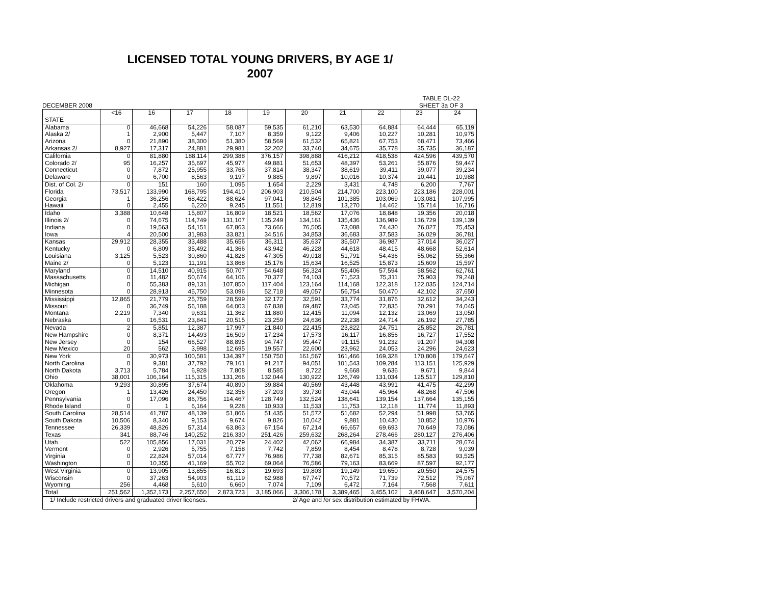LICENSED TOTAL YOUNG DRIVERS, BY AGE 1/
2007
DECEMBER 2008 TABLE DL-22
SHEET 3a OF 3
| | <16 | 16 | 17 | 18 | 19 | 20 | 21 | 22 | 23 | 24 |
| --- | --- | --- | --- | --- | --- | --- | --- | --- | --- | --- |
| STATE | | | | | | | | | | |
| Alabama | 0 | 46,668 | 54,226 | 58,087 | 59,535 | 61,210 | 63,530 | 64,884 | 64,444 | 65,119 |
| Alaska 2/ | 1 | 2,900 | 5,447 | 7,107 | 8,359 | 9,122 | 9,406 | 10,227 | 10,281 | 10,975 |
| Arizona | 0 | 21,890 | 38,300 | 51,380 | 58,569 | 61,532 | 65,821 | 67,753 | 68,471 | 73,466 |
| Arkansas 2/ | 8,927 | 17,317 | 24,881 | 29,981 | 32,202 | 33,740 | 34,675 | 35,778 | 35,735 | 36,187 |
| California | 0 | 81,880 | 188,114 | 299,388 | 376,157 | 398,888 | 416,212 | 418,538 | 424,596 | 439,570 |
| Colorado 2/ | 95 | 16,257 | 35,697 | 45,977 | 49,881 | 51,653 | 48,397 | 53,261 | 55,876 | 59,447 |
| Connecticut | 0 | 7,872 | 25,955 | 33,766 | 37,814 | 38,347 | 38,619 | 39,411 | 39,077 | 39,234 |
| Delaware | 0 | 6,700 | 8,563 | 9,197 | 9,885 | 9,897 | 10,016 | 10,374 | 10,441 | 10,988 |
| Dist. of Col. 2/ | 0 | 151 | 160 | 1,095 | 1,654 | 2,229 | 3,431 | 4,748 | 6,200 | 7,767 |
| Florida | 73,517 | 133,990 | 168,795 | 194,410 | 206,903 | 210,504 | 214,700 | 223,100 | 223,186 | 228,001 |
| Georgia | 1 | 36,256 | 68,422 | 88,624 | 97,041 | 98,845 | 101,385 | 103,069 | 103,081 | 107,995 |
| Hawaii | 0 | 2,455 | 6,220 | 9,245 | 11,551 | 12,819 | 13,270 | 14,462 | 15,714 | 16,716 |
| Idaho | 3,388 | 10,648 | 15,807 | 16,809 | 18,521 | 18,562 | 17,076 | 18,848 | 19,356 | 20,018 |
| Illinois 2/ | 0 | 74,675 | 114,749 | 131,107 | 135,249 | 134,161 | 135,436 | 136,989 | 136,729 | 139,139 |
| Indiana | 0 | 19,563 | 54,151 | 67,863 | 73,666 | 76,505 | 73,088 | 74,430 | 76,027 | 75,453 |
| Iowa | 4 | 20,500 | 31,983 | 33,821 | 34,516 | 34,853 | 36,683 | 37,583 | 36,029 | 36,781 |
| Kansas | 29,912 | 28,355 | 33,488 | 35,656 | 36,311 | 35,637 | 35,507 | 36,987 | 37,014 | 36,027 |
| Kentucky | 0 | 6,809 | 35,492 | 41,366 | 43,942 | 46,228 | 44,618 | 48,415 | 48,668 | 52,614 |
| Louisiana | 3,125 | 5,523 | 30,860 | 41,828 | 47,305 | 49,018 | 51,791 | 54,436 | 55,062 | 55,366 |
| Maine 2/ | 0 | 5,123 | 11,191 | 13,868 | 15,176 | 15,634 | 16,525 | 15,873 | 15,609 | 15,597 |
| Maryland | 0 | 14,510 | 40,915 | 50,707 | 54,648 | 56,324 | 55,406 | 57,594 | 58,562 | 62,761 |
| Massachusetts | 0 | 11,482 | 50,674 | 64,106 | 70,377 | 74,103 | 71,523 | 75,311 | 75,903 | 79,248 |
| Michigan | 0 | 55,383 | 89,131 | 107,850 | 117,404 | 123,164 | 114,168 | 122,318 | 122,035 | 124,714 |
| Minnesota | 0 | 28,913 | 45,750 | 53,096 | 52,718 | 49,057 | 56,754 | 50,470 | 42,102 | 37,650 |
| Mississippi | 12,865 | 21,779 | 25,759 | 28,599 | 32,172 | 32,591 | 33,774 | 31,876 | 32,612 | 34,243 |
| Missouri | 0 | 36,749 | 56,188 | 64,003 | 67,838 | 69,487 | 73,045 | 72,835 | 70,291 | 74,045 |
| Montana | 2,219 | 7,340 | 9,631 | 11,362 | 11,880 | 12,415 | 11,094 | 12,132 | 13,069 | 13,050 |
| Nebraska | 0 | 16,531 | 23,841 | 20,515 | 23,259 | 24,636 | 22,238 | 24,714 | 26,192 | 27,785 |
| Nevada | 2 | 5,851 | 12,387 | 17,997 | 21,840 | 22,415 | 23,822 | 24,751 | 25,852 | 26,781 |
| New Hampshire | 0 | 8,371 | 14,493 | 16,509 | 17,234 | 17,573 | 16,117 | 16,856 | 16,727 | 17,552 |
| New Jersey | 0 | 154 | 66,527 | 88,895 | 94,747 | 95,447 | 91,115 | 91,232 | 91,207 | 94,308 |
| New Mexico | 20 | 562 | 3,998 | 12,695 | 19,557 | 22,600 | 23,962 | 24,053 | 24,296 | 24,623 |
| New York | 0 | 30,973 | 100,581 | 134,397 | 150,750 | 161,567 | 161,466 | 169,328 | 170,808 | 179,647 |
| North Carolina | 0 | 9,381 | 37,792 | 79,161 | 91,217 | 94,051 | 101,543 | 109,284 | 113,151 | 125,929 |
| North Dakota | 3,713 | 5,784 | 6,928 | 7,808 | 8,585 | 8,722 | 9,668 | 9,636 | 9,671 | 9,844 |
| Ohio | 38,001 | 106,164 | 115,315 | 131,266 | 132,044 | 130,922 | 126,749 | 131,034 | 125,517 | 129,810 |
| Oklahoma | 9,293 | 30,895 | 37,674 | 40,890 | 39,884 | 40,569 | 43,448 | 43,991 | 41,475 | 42,299 |
| Oregon | 1 | 13,426 | 24,450 | 32,356 | 37,203 | 39,730 | 43,044 | 45,964 | 48,268 | 47,506 |
| Pennsylvania | 0 | 17,096 | 86,756 | 114,467 | 128,749 | 132,524 | 138,641 | 139,154 | 137,664 | 135,155 |
| Rhode Island | 0 | 1 | 6,164 | 9,228 | 10,933 | 11,533 | 11,753 | 12,118 | 11,774 | 11,893 |
| South Carolina | 28,514 | 41,787 | 48,139 | 51,866 | 51,435 | 51,572 | 51,682 | 52,294 | 51,998 | 53,765 |
| South Dakota | 10,506 | 8,340 | 9,153 | 9,674 | 9,826 | 10,042 | 9,881 | 10,430 | 10,852 | 10,976 |
| Tennessee | 26,339 | 48,826 | 57,314 | 63,863 | 67,154 | 67,214 | 66,657 | 69,693 | 70,649 | 73,086 |
| Texas | 341 | 88,746 | 140,252 | 216,330 | 251,426 | 259,632 | 268,264 | 278,466 | 280,127 | 276,406 |
| Utah | 522 | 105,856 | 17,031 | 20,279 | 24,402 | 42,062 | 66,984 | 34,387 | 33,711 | 28,674 |
| Vermont | 0 | 2,926 | 5,755 | 7,158 | 7,742 | 7,859 | 8,454 | 8,478 | 8,728 | 9,039 |
| Virginia | 0 | 22,824 | 57,014 | 67,777 | 76,986 | 77,738 | 82,671 | 85,315 | 85,583 | 93,525 |
| Washington | 0 | 10,355 | 41,169 | 55,702 | 69,064 | 76,586 | 79,163 | 83,669 | 87,597 | 92,177 |
| West Virginia | 0 | 13,905 | 13,855 | 16,813 | 19,693 | 19,803 | 19,149 | 19,650 | 20,550 | 24,575 |
| Wisconsin | 0 | 37,263 | 54,903 | 61,119 | 62,988 | 67,747 | 70,572 | 71,739 | 72,512 | 75,067 |
| Wyoming | 256 | 4,468 | 5,610 | 6,660 | 7,074 | 7,109 | 6,472 | 7,164 | 7,568 | 7,611 |
| Total | 251,562 | 1,352,173 | 2,257,650 | 2,873,723 | 3,185,066 | 3,306,178 | 3,389,465 | 3,455,102 | 3,468,647 | 3,570,204 |
| 1/ Include restricted drivers and graduated driver licenses. | | | | | | 2/ Age and /or sex distribution estimated by FHWA. | | | | |